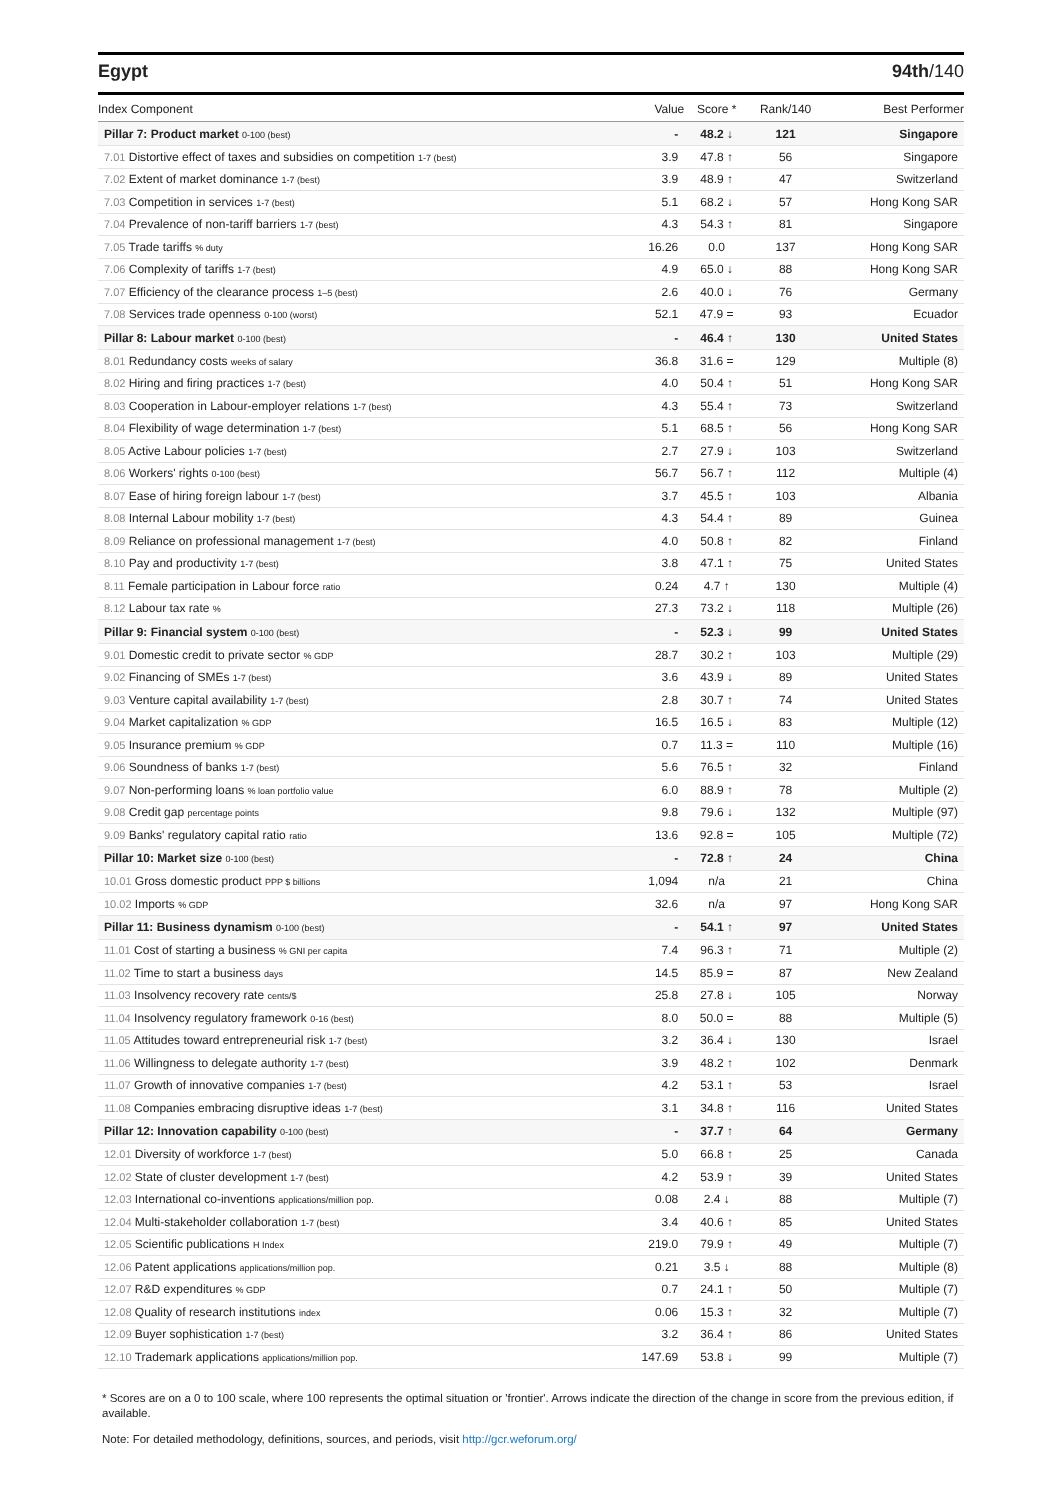Egypt 94th/140
| Index Component | Value | Score * | Rank/140 | Best Performer |
| --- | --- | --- | --- | --- |
| Pillar 7: Product market 0-100 (best) | - | 48.2 ↓ | 121 | Singapore |
| 7.01 Distortive effect of taxes and subsidies on competition 1-7 (best) | 3.9 | 47.8 ↑ | 56 | Singapore |
| 7.02 Extent of market dominance 1-7 (best) | 3.9 | 48.9 ↑ | 47 | Switzerland |
| 7.03 Competition in services 1-7 (best) | 5.1 | 68.2 ↓ | 57 | Hong Kong SAR |
| 7.04 Prevalence of non-tariff barriers 1-7 (best) | 4.3 | 54.3 ↑ | 81 | Singapore |
| 7.05 Trade tariffs % duty | 16.26 | 0.0 | 137 | Hong Kong SAR |
| 7.06 Complexity of tariffs 1-7 (best) | 4.9 | 65.0 ↓ | 88 | Hong Kong SAR |
| 7.07 Efficiency of the clearance process 1–5 (best) | 2.6 | 40.0 ↓ | 76 | Germany |
| 7.08 Services trade openness 0-100 (worst) | 52.1 | 47.9 = | 93 | Ecuador |
| Pillar 8: Labour market 0-100 (best) | - | 46.4 ↑ | 130 | United States |
| 8.01 Redundancy costs weeks of salary | 36.8 | 31.6 = | 129 | Multiple (8) |
| 8.02 Hiring and firing practices 1-7 (best) | 4.0 | 50.4 ↑ | 51 | Hong Kong SAR |
| 8.03 Cooperation in Labour-employer relations 1-7 (best) | 4.3 | 55.4 ↑ | 73 | Switzerland |
| 8.04 Flexibility of wage determination 1-7 (best) | 5.1 | 68.5 ↑ | 56 | Hong Kong SAR |
| 8.05 Active Labour policies 1-7 (best) | 2.7 | 27.9 ↓ | 103 | Switzerland |
| 8.06 Workers' rights 0-100 (best) | 56.7 | 56.7 ↑ | 112 | Multiple (4) |
| 8.07 Ease of hiring foreign labour 1-7 (best) | 3.7 | 45.5 ↑ | 103 | Albania |
| 8.08 Internal Labour mobility 1-7 (best) | 4.3 | 54.4 ↑ | 89 | Guinea |
| 8.09 Reliance on professional management 1-7 (best) | 4.0 | 50.8 ↑ | 82 | Finland |
| 8.10 Pay and productivity 1-7 (best) | 3.8 | 47.1 ↑ | 75 | United States |
| 8.11 Female participation in Labour force ratio | 0.24 | 4.7 ↑ | 130 | Multiple (4) |
| 8.12 Labour tax rate % | 27.3 | 73.2 ↓ | 118 | Multiple (26) |
| Pillar 9: Financial system 0-100 (best) | - | 52.3 ↓ | 99 | United States |
| 9.01 Domestic credit to private sector % GDP | 28.7 | 30.2 ↑ | 103 | Multiple (29) |
| 9.02 Financing of SMEs 1-7 (best) | 3.6 | 43.9 ↓ | 89 | United States |
| 9.03 Venture capital availability 1-7 (best) | 2.8 | 30.7 ↑ | 74 | United States |
| 9.04 Market capitalization % GDP | 16.5 | 16.5 ↓ | 83 | Multiple (12) |
| 9.05 Insurance premium % GDP | 0.7 | 11.3 = | 110 | Multiple (16) |
| 9.06 Soundness of banks 1-7 (best) | 5.6 | 76.5 ↑ | 32 | Finland |
| 9.07 Non-performing loans % loan portfolio value | 6.0 | 88.9 ↑ | 78 | Multiple (2) |
| 9.08 Credit gap percentage points | 9.8 | 79.6 ↓ | 132 | Multiple (97) |
| 9.09 Banks' regulatory capital ratio ratio | 13.6 | 92.8 = | 105 | Multiple (72) |
| Pillar 10: Market size 0-100 (best) | - | 72.8 ↑ | 24 | China |
| 10.01 Gross domestic product PPP $ billions | 1,094 | n/a | 21 | China |
| 10.02 Imports % GDP | 32.6 | n/a | 97 | Hong Kong SAR |
| Pillar 11: Business dynamism 0-100 (best) | - | 54.1 ↑ | 97 | United States |
| 11.01 Cost of starting a business % GNI per capita | 7.4 | 96.3 ↑ | 71 | Multiple (2) |
| 11.02 Time to start a business days | 14.5 | 85.9 = | 87 | New Zealand |
| 11.03 Insolvency recovery rate cents/$ | 25.8 | 27.8 ↓ | 105 | Norway |
| 11.04 Insolvency regulatory framework 0-16 (best) | 8.0 | 50.0 = | 88 | Multiple (5) |
| 11.05 Attitudes toward entrepreneurial risk 1-7 (best) | 3.2 | 36.4 ↓ | 130 | Israel |
| 11.06 Willingness to delegate authority 1-7 (best) | 3.9 | 48.2 ↑ | 102 | Denmark |
| 11.07 Growth of innovative companies 1-7 (best) | 4.2 | 53.1 ↑ | 53 | Israel |
| 11.08 Companies embracing disruptive ideas 1-7 (best) | 3.1 | 34.8 ↑ | 116 | United States |
| Pillar 12: Innovation capability 0-100 (best) | - | 37.7 ↑ | 64 | Germany |
| 12.01 Diversity of workforce 1-7 (best) | 5.0 | 66.8 ↑ | 25 | Canada |
| 12.02 State of cluster development 1-7 (best) | 4.2 | 53.9 ↑ | 39 | United States |
| 12.03 International co-inventions applications/million pop. | 0.08 | 2.4 ↓ | 88 | Multiple (7) |
| 12.04 Multi-stakeholder collaboration 1-7 (best) | 3.4 | 40.6 ↑ | 85 | United States |
| 12.05 Scientific publications H Index | 219.0 | 79.9 ↑ | 49 | Multiple (7) |
| 12.06 Patent applications applications/million pop. | 0.21 | 3.5 ↓ | 88 | Multiple (8) |
| 12.07 R&D expenditures % GDP | 0.7 | 24.1 ↑ | 50 | Multiple (7) |
| 12.08 Quality of research institutions index | 0.06 | 15.3 ↑ | 32 | Multiple (7) |
| 12.09 Buyer sophistication 1-7 (best) | 3.2 | 36.4 ↑ | 86 | United States |
| 12.10 Trademark applications applications/million pop. | 147.69 | 53.8 ↓ | 99 | Multiple (7) |
* Scores are on a 0 to 100 scale, where 100 represents the optimal situation or 'frontier'. Arrows indicate the direction of the change in score from the previous edition, if available.
Note: For detailed methodology, definitions, sources, and periods, visit http://gcr.weforum.org/